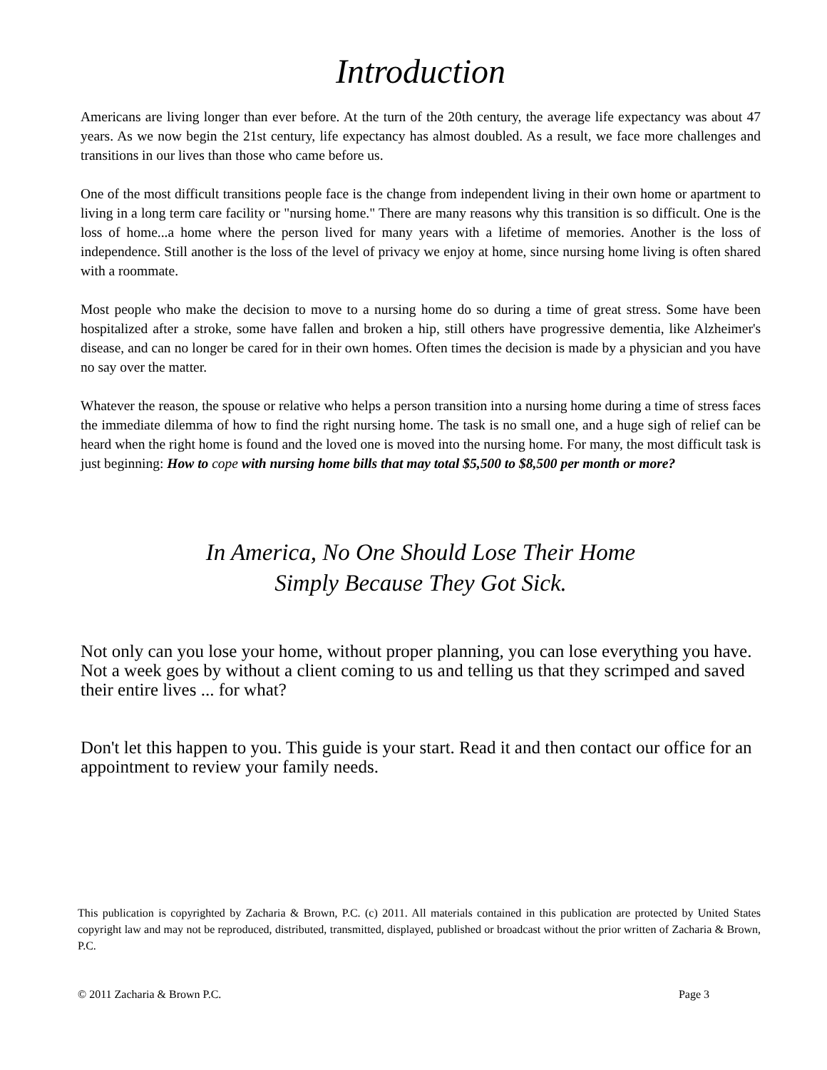Introduction
Americans are living longer than ever before. At the turn of the 20th century, the average life expectancy was about 47 years. As we now begin the 21st century, life expectancy has almost doubled. As a result, we face more challenges and transitions in our lives than those who came before us.
One of the most difficult transitions people face is the change from independent living in their own home or apartment to living in a long term care facility or "nursing home." There are many reasons why this transition is so difficult. One is the loss of home...a home where the person lived for many years with a lifetime of memories. Another is the loss of independence. Still another is the loss of the level of privacy we enjoy at home, since nursing home living is often shared with a roommate.
Most people who make the decision to move to a nursing home do so during a time of great stress. Some have been hospitalized after a stroke, some have fallen and broken a hip, still others have progressive dementia, like Alzheimer's disease, and can no longer be cared for in their own homes. Often times the decision is made by a physician and you have no say over the matter.
Whatever the reason, the spouse or relative who helps a person transition into a nursing home during a time of stress faces the immediate dilemma of how to find the right nursing home. The task is no small one, and a huge sigh of relief can be heard when the right home is found and the loved one is moved into the nursing home. For many, the most difficult task is just beginning: How to cope with nursing home bills that may total $5,500 to $8,500 per month or more?
In America, No One Should Lose Their Home
Simply Because They Got Sick.
Not only can you lose your home, without proper planning, you can lose everything you have. Not a week goes by without a client coming to us and telling us that they scrimped and saved their entire lives ... for what?
Don't let this happen to you. This guide is your start. Read it and then contact our office for an appointment to review your family needs.
This publication is copyrighted by Zacharia & Brown, P.C. (c) 2011. All materials contained in this publication are protected by United States copyright law and may not be reproduced, distributed, transmitted, displayed, published or broadcast without the prior written of Zacharia & Brown, P.C.
© 2011 Zacharia & Brown P.C. Page 3